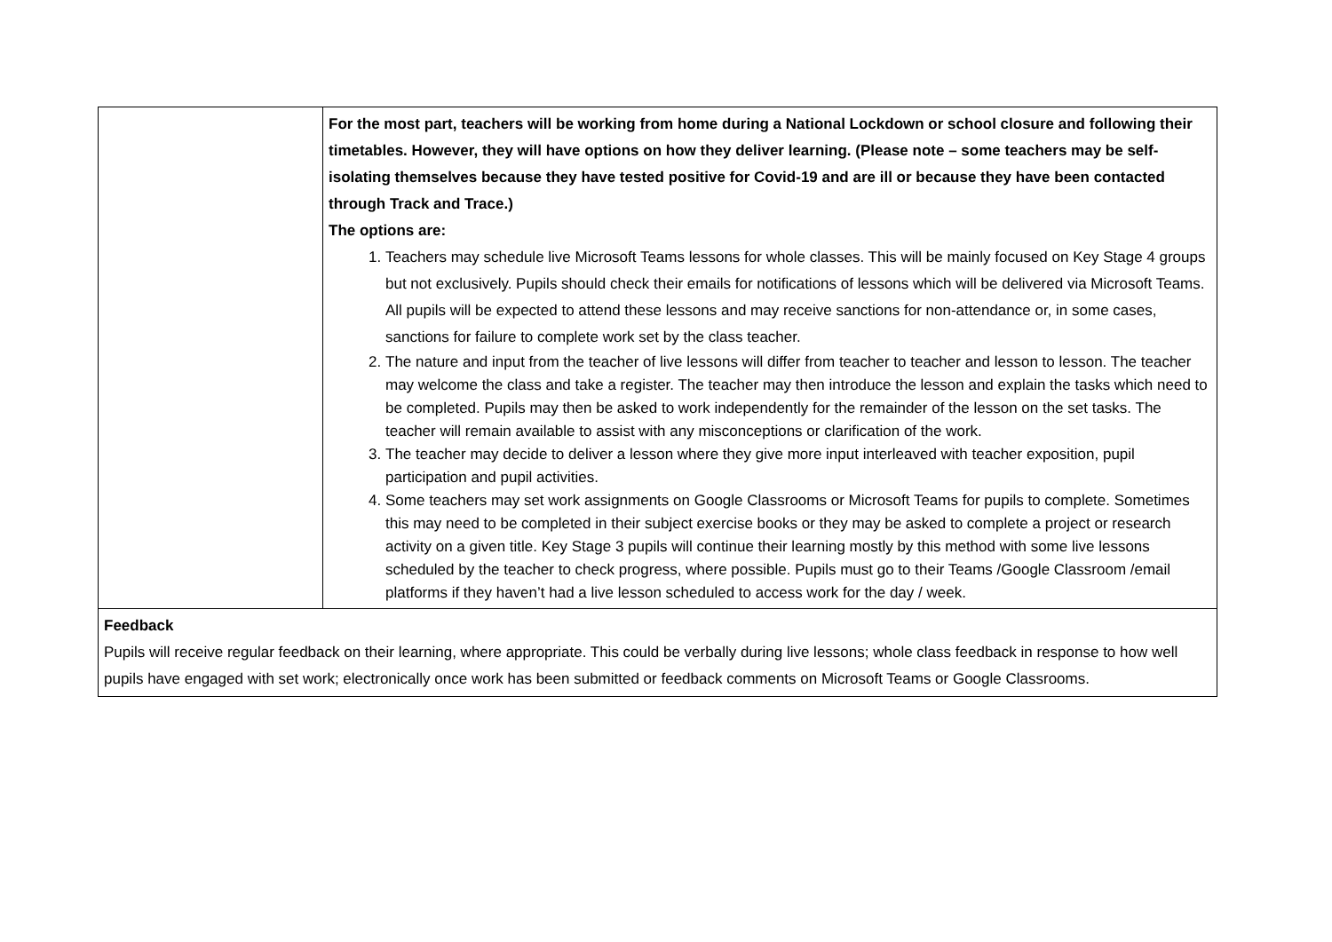| | For the most part, teachers will be working from home during a National Lockdown or school closure and following their timetables. However, they will have options on how they deliver learning. (Please note – some teachers may be self-isolating themselves because they have tested positive for Covid-19 and are ill or because they have been contacted through Track and Trace.) The options are: 1. Teachers may schedule live Microsoft Teams lessons for whole classes. This will be mainly focused on Key Stage 4 groups but not exclusively. Pupils should check their emails for notifications of lessons which will be delivered via Microsoft Teams. All pupils will be expected to attend these lessons and may receive sanctions for non-attendance or, in some cases, sanctions for failure to complete work set by the class teacher. 2. The nature and input from the teacher of live lessons will differ from teacher to teacher and lesson to lesson. The teacher may welcome the class and take a register. The teacher may then introduce the lesson and explain the tasks which need to be completed. Pupils may then be asked to work independently for the remainder of the lesson on the set tasks. The teacher will remain available to assist with any misconceptions or clarification of the work. 3. The teacher may decide to deliver a lesson where they give more input interleaved with teacher exposition, pupil participation and pupil activities. 4. Some teachers may set work assignments on Google Classrooms or Microsoft Teams for pupils to complete. Sometimes this may need to be completed in their subject exercise books or they may be asked to complete a project or research activity on a given title. Key Stage 3 pupils will continue their learning mostly by this method with some live lessons scheduled by the teacher to check progress, where possible. Pupils must go to their Teams /Google Classroom /email platforms if they haven’t had a live lesson scheduled to access work for the day / week. |
| Feedback Pupils will receive regular feedback on their learning, where appropriate. This could be verbally during live lessons; whole class feedback in response to how well pupils have engaged with set work; electronically once work has been submitted or feedback comments on Microsoft Teams or Google Classrooms. | |